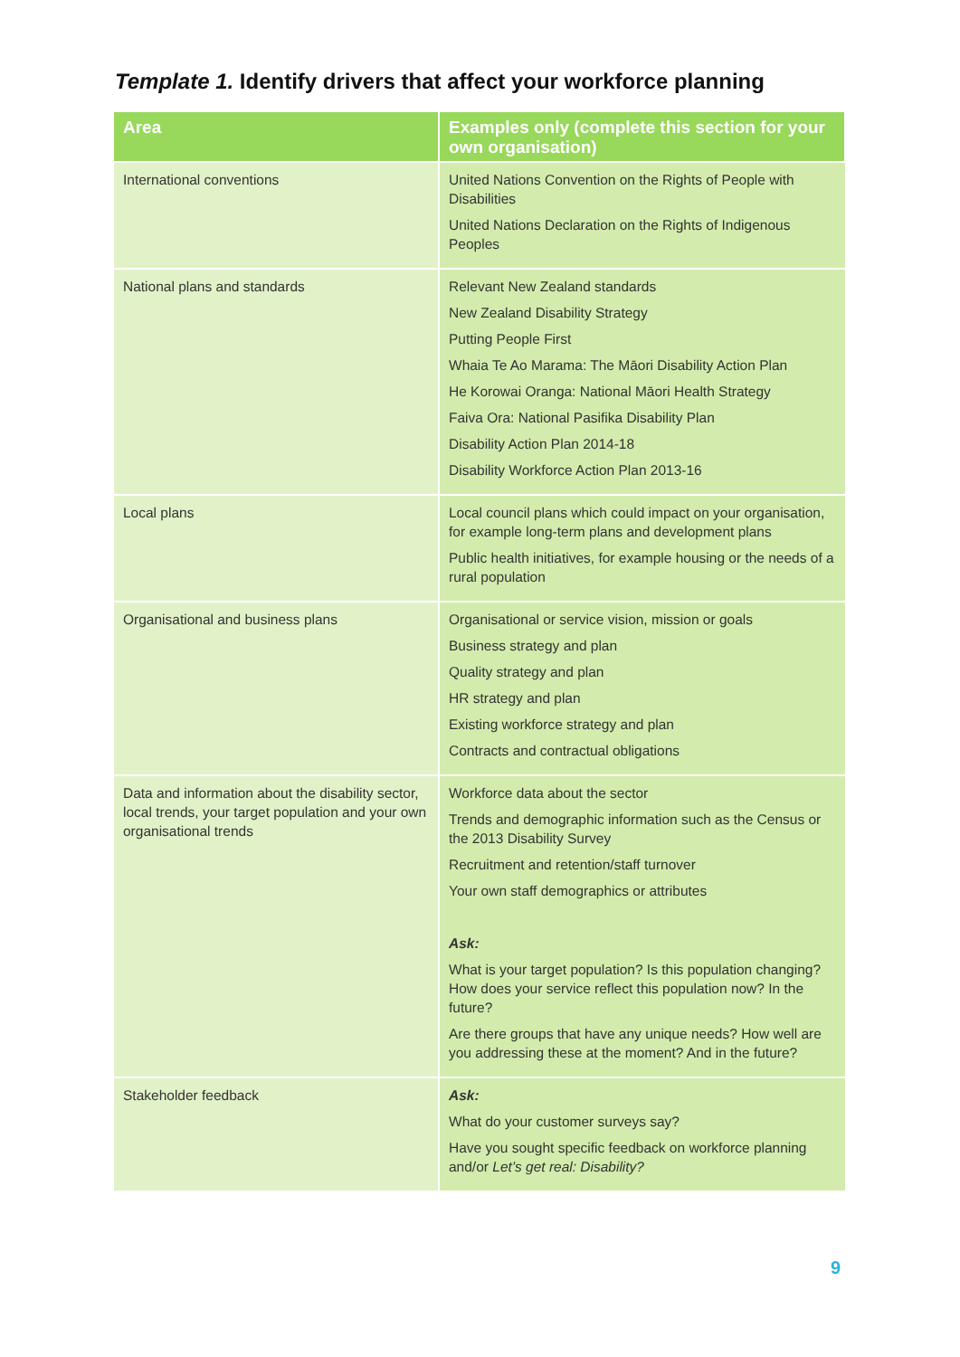Template 1. Identify drivers that affect your workforce planning
| Area | Examples only (complete this section for your own organisation) |
| --- | --- |
| International conventions | United Nations Convention on the Rights of People with Disabilities United Nations Declaration on the Rights of Indigenous Peoples |
| National plans and standards | Relevant New Zealand standards New Zealand Disability Strategy Putting People First Whaia Te Ao Marama: The Māori Disability Action Plan He Korowai Oranga: National Māori Health Strategy Faiva Ora: National Pasifika Disability Plan Disability Action Plan 2014-18 Disability Workforce Action Plan 2013-16 |
| Local plans | Local council plans which could impact on your organisation, for example long-term plans and development plans Public health initiatives, for example housing or the needs of a rural population |
| Organisational and business plans | Organisational or service vision, mission or goals Business strategy and plan Quality strategy and plan HR strategy and plan Existing workforce strategy and plan Contracts and contractual obligations |
| Data and information about the disability sector, local trends, your target population and your own organisational trends | Workforce data about the sector Trends and demographic information such as the Census or the 2013 Disability Survey Recruitment and retention/staff turnover Your own staff demographics or attributes Ask: What is your target population? Is this population changing? How does your service reflect this population now? In the future? Are there groups that have any unique needs? How well are you addressing these at the moment? And in the future? |
| Stakeholder feedback | Ask: What do your customer surveys say? Have you sought specific feedback on workforce planning and/or Let’s get real: Disability? |
9